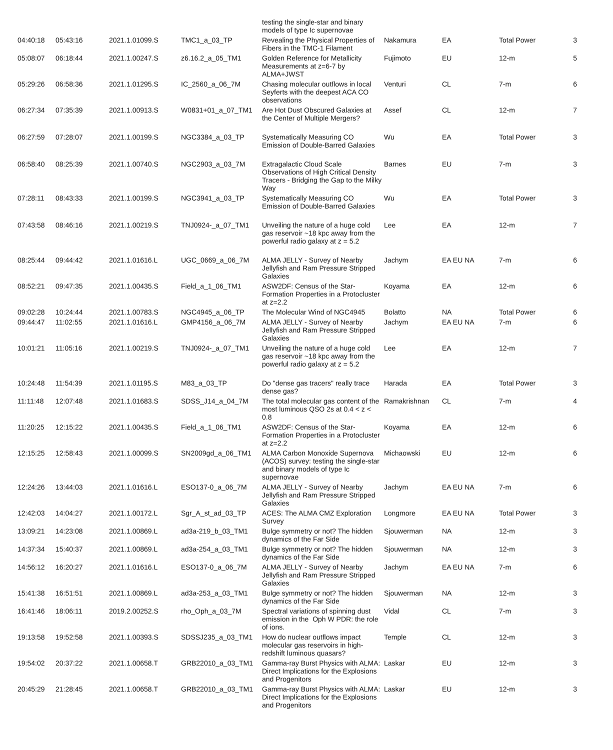| | | | | testing the single-star and binary models of type Ic supernovae | | | | |
| 04:40:18 | 05:43:16 | 2021.1.01099.S | TMC1_a_03_TP | Revealing the Physical Properties of Fibers in the TMC-1 Filament | Nakamura | EA | Total Power | 3 |
| 05:08:07 | 06:18:44 | 2021.1.00247.S | z6.16.2_a_05_TM1 | Golden Reference for Metallicity Measurements at z=6-7 by ALMA+JWST | Fujimoto | EU | 12-m | 5 |
| 05:29:26 | 06:58:36 | 2021.1.01295.S | IC_2560_a_06_7M | Chasing molecular outflows in local Seyferts with the deepest ACA CO observations | Venturi | CL | 7-m | 6 |
| 06:27:34 | 07:35:39 | 2021.1.00913.S | W0831+01_a_07_TM1 | Are Hot Dust Obscured Galaxies at the Center of Multiple Mergers? | Assef | CL | 12-m | 7 |
| 06:27:59 | 07:28:07 | 2021.1.00199.S | NGC3384_a_03_TP | Systematically Measuring CO Emission of Double-Barred Galaxies | Wu | EA | Total Power | 3 |
| 06:58:40 | 08:25:39 | 2021.1.00740.S | NGC2903_a_03_7M | Extragalactic Cloud Scale Observations of High Critical Density Tracers - Bridging the Gap to the Milky Way | Barnes | EU | 7-m | 3 |
| 07:28:11 | 08:43:33 | 2021.1.00199.S | NGC3941_a_03_TP | Systematically Measuring CO Emission of Double-Barred Galaxies | Wu | EA | Total Power | 3 |
| 07:43:58 | 08:46:16 | 2021.1.00219.S | TNJ0924-_a_07_TM1 | Unveiling the nature of a huge cold gas reservoir ~18 kpc away from the powerful radio galaxy at z = 5.2 | Lee | EA | 12-m | 7 |
| 08:25:44 | 09:44:42 | 2021.1.01616.L | UGC_0669_a_06_7M | ALMA JELLY - Survey of Nearby Jellyfish and Ram Pressure Stripped Galaxies | Jachym | EA EU NA | 7-m | 6 |
| 08:52:21 | 09:47:35 | 2021.1.00435.S | Field_a_1_06_TM1 | ASW2DF: Census of the Star-Formation Properties in a Protocluster at z=2.2 | Koyama | EA | 12-m | 6 |
| 09:02:28 | 10:24:44 | 2021.1.00783.S | NGC4945_a_06_TP | The Molecular Wind of NGC4945 | Bolatto | NA | Total Power | 6 |
| 09:44:47 | 11:02:55 | 2021.1.01616.L | GMP4156_a_06_7M | ALMA JELLY - Survey of Nearby Jellyfish and Ram Pressure Stripped Galaxies | Jachym | EA EU NA | 7-m | 6 |
| 10:01:21 | 11:05:16 | 2021.1.00219.S | TNJ0924-_a_07_TM1 | Unveiling the nature of a huge cold gas reservoir ~18 kpc away from the powerful radio galaxy at z = 5.2 | Lee | EA | 12-m | 7 |
| 10:24:48 | 11:54:39 | 2021.1.01195.S | M83_a_03_TP | Do "dense gas tracers" really trace dense gas? | Harada | EA | Total Power | 3 |
| 11:11:48 | 12:07:48 | 2021.1.01683.S | SDSS_J14_a_04_7M | The total molecular gas content of the most luminous QSO 2s at 0.4 < z < 0.8 | Ramakrishnan | CL | 7-m | 4 |
| 11:20:25 | 12:15:22 | 2021.1.00435.S | Field_a_1_06_TM1 | ASW2DF: Census of the Star-Formation Properties in a Protocluster at z=2.2 | Koyama | EA | 12-m | 6 |
| 12:15:25 | 12:58:43 | 2021.1.00099.S | SN2009gd_a_06_TM1 | ALMA Carbon Monoxide Supernova (ACOS) survey: testing the single-star and binary models of type Ic supernovae | Michaowski | EU | 12-m | 6 |
| 12:24:26 | 13:44:03 | 2021.1.01616.L | ESO137-0_a_06_7M | ALMA JELLY - Survey of Nearby Jellyfish and Ram Pressure Stripped Galaxies | Jachym | EA EU NA | 7-m | 6 |
| 12:42:03 | 14:04:27 | 2021.1.00172.L | Sgr_A_st_ad_03_TP | ACES: The ALMA CMZ Exploration Survey | Longmore | EA EU NA | Total Power | 3 |
| 13:09:21 | 14:23:08 | 2021.1.00869.L | ad3a-219_b_03_TM1 | Bulge symmetry or not? The hidden dynamics of the Far Side | Sjouwerman | NA | 12-m | 3 |
| 14:37:34 | 15:40:37 | 2021.1.00869.L | ad3a-254_a_03_TM1 | Bulge symmetry or not? The hidden dynamics of the Far Side | Sjouwerman | NA | 12-m | 3 |
| 14:56:12 | 16:20:27 | 2021.1.01616.L | ESO137-0_a_06_7M | ALMA JELLY - Survey of Nearby Jellyfish and Ram Pressure Stripped Galaxies | Jachym | EA EU NA | 7-m | 6 |
| 15:41:38 | 16:51:51 | 2021.1.00869.L | ad3a-253_a_03_TM1 | Bulge symmetry or not? The hidden dynamics of the Far Side | Sjouwerman | NA | 12-m | 3 |
| 16:41:46 | 18:06:11 | 2019.2.00252.S | rho_Oph_a_03_7M | Spectral variations of spinning dust emission in the Oph W PDR: the role of ions. | Vidal | CL | 7-m | 3 |
| 19:13:58 | 19:52:58 | 2021.1.00393.S | SDSSJ235_a_03_TM1 | How do nuclear outflows impact molecular gas reservoirs in high-redshift luminous quasars? | Temple | CL | 12-m | 3 |
| 19:54:02 | 20:37:22 | 2021.1.00658.T | GRB22010_a_03_TM1 | Gamma-ray Burst Physics with ALMA: Direct Implications for the Explosions and Progenitors | Laskar | EU | 12-m | 3 |
| 20:45:29 | 21:28:45 | 2021.1.00658.T | GRB22010_a_03_TM1 | Gamma-ray Burst Physics with ALMA: Direct Implications for the Explosions and Progenitors | Laskar | EU | 12-m | 3 |